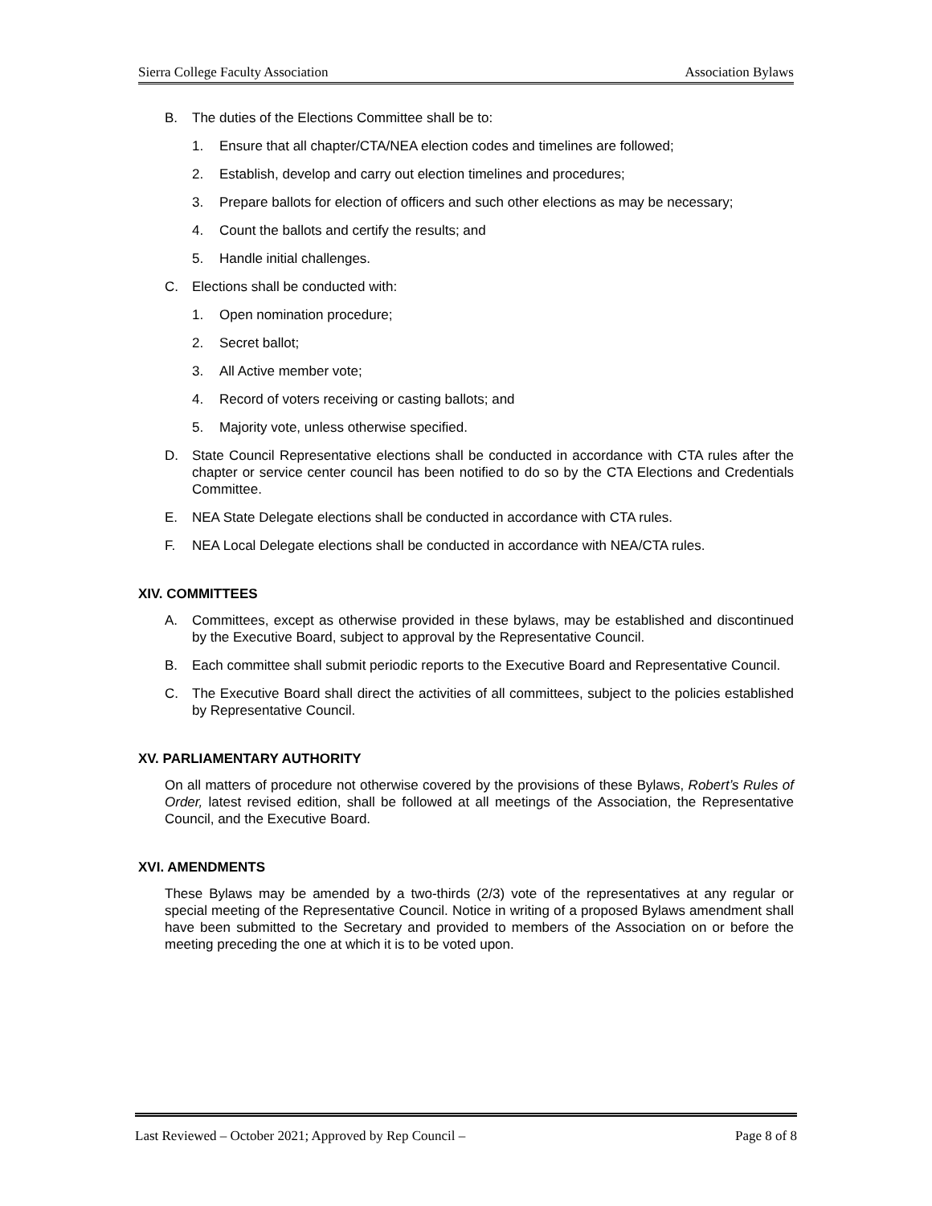Sierra College Faculty Association Association Bylaws
B. The duties of the Elections Committee shall be to:
1. Ensure that all chapter/CTA/NEA election codes and timelines are followed;
2. Establish, develop and carry out election timelines and procedures;
3. Prepare ballots for election of officers and such other elections as may be necessary;
4. Count the ballots and certify the results; and
5. Handle initial challenges.
C. Elections shall be conducted with:
1. Open nomination procedure;
2. Secret ballot;
3. All Active member vote;
4. Record of voters receiving or casting ballots; and
5. Majority vote, unless otherwise specified.
D. State Council Representative elections shall be conducted in accordance with CTA rules after the chapter or service center council has been notified to do so by the CTA Elections and Credentials Committee.
E. NEA State Delegate elections shall be conducted in accordance with CTA rules.
F. NEA Local Delegate elections shall be conducted in accordance with NEA/CTA rules.
XIV. COMMITTEES
A. Committees, except as otherwise provided in these bylaws, may be established and discontinued by the Executive Board, subject to approval by the Representative Council.
B. Each committee shall submit periodic reports to the Executive Board and Representative Council.
C. The Executive Board shall direct the activities of all committees, subject to the policies established by Representative Council.
XV. PARLIAMENTARY AUTHORITY
On all matters of procedure not otherwise covered by the provisions of these Bylaws, Robert’s Rules of Order, latest revised edition, shall be followed at all meetings of the Association, the Representative Council, and the Executive Board.
XVI. AMENDMENTS
These Bylaws may be amended by a two-thirds (2/3) vote of the representatives at any regular or special meeting of the Representative Council. Notice in writing of a proposed Bylaws amendment shall have been submitted to the Secretary and provided to members of the Association on or before the meeting preceding the one at which it is to be voted upon.
Last Reviewed – October 2021; Approved by Rep Council – Page 8 of 8